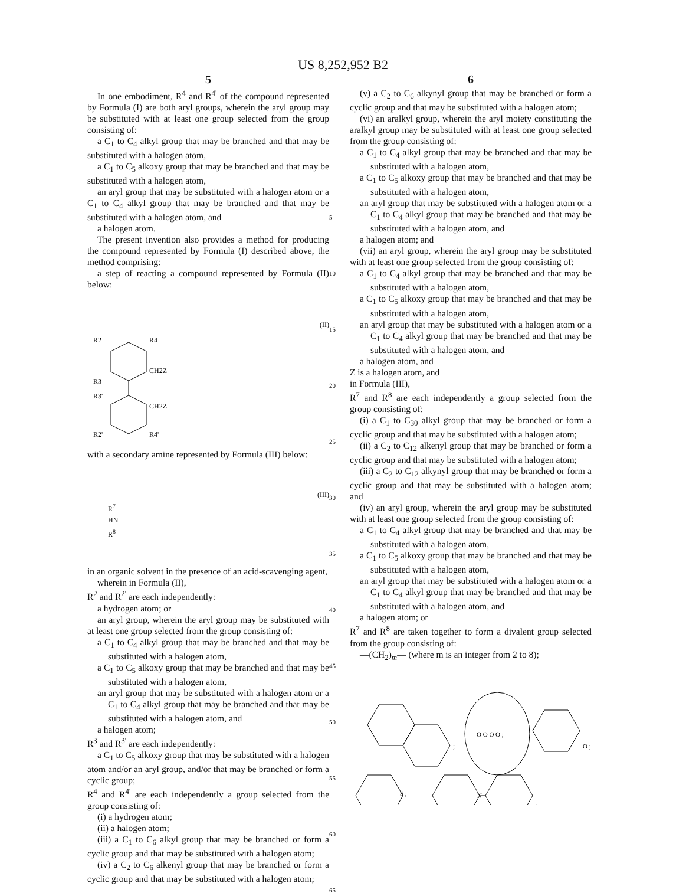US 8,252,952 B2
5
In one embodiment, R<sup>4</sup> and R<sup>4'</sup> of the compound represented by Formula (I) are both aryl groups, wherein the aryl group may be substituted with at least one group selected from the group consisting of:
a C<sub>1</sub> to C<sub>4</sub> alkyl group that may be branched and that may be substituted with a halogen atom,
a C<sub>1</sub> to C<sub>5</sub> alkoxy group that may be branched and that may be substituted with a halogen atom,
an aryl group that may be substituted with a halogen atom or a C<sub>1</sub> to C<sub>4</sub> alkyl group that may be branched and that may be substituted with a halogen atom, and
a halogen atom.
The present invention also provides a method for producing the compound represented by Formula (I) described above, the method comprising:
a step of reacting a compound represented by Formula (II) below:
(II)
R2
R4
CH2Z
R3
R3'
CH2Z
R2'
R4'
with a secondary amine represented by Formula (III) below:
(III)
R<sup>7</sup>
HN
R<sup>8</sup>
in an organic solvent in the presence of an acid-scavenging agent,
wherein in Formula (II),
R<sup>2</sup> and R<sup>2'</sup> are each independently:
a hydrogen atom; or
an aryl group, wherein the aryl group may be substituted with at least one group selected from the group consisting of:
a C<sub>1</sub> to C<sub>4</sub> alkyl group that may be branched and that may be substituted with a halogen atom,
a C<sub>1</sub> to C<sub>5</sub> alkoxy group that may be branched and that may be substituted with a halogen atom,
an aryl group that may be substituted with a halogen atom or a C<sub>1</sub> to C<sub>4</sub> alkyl group that may be branched and that may be substituted with a halogen atom, and
a halogen atom;
R<sup>3</sup> and R<sup>3'</sup> are each independently:
a C<sub>1</sub> to C<sub>5</sub> alkoxy group that may be substituted with a halogen atom and/or an aryl group, and/or that may be branched or form a cyclic group;
R<sup>4</sup> and R<sup>4'</sup> are each independently a group selected from the group consisting of:
(i) a hydrogen atom;
(ii) a halogen atom;
(iii) a C<sub>1</sub> to C<sub>6</sub> alkyl group that may be branched or form a cyclic group and that may be substituted with a halogen atom;
(iv) a C<sub>2</sub> to C<sub>6</sub> alkenyl group that may be branched or form a cyclic group and that may be substituted with a halogen atom;
5
10
15
20
25
30
35
40
45
50
55
60
65
6
(v) a C<sub>2</sub> to C<sub>6</sub> alkynyl group that may be branched or form a cyclic group and that may be substituted with a halogen atom;
(vi) an aralkyl group, wherein the aryl moiety constituting the aralkyl group may be substituted with at least one group selected from the group consisting of:
a C<sub>1</sub> to C<sub>4</sub> alkyl group that may be branched and that may be substituted with a halogen atom,
a C<sub>1</sub> to C<sub>5</sub> alkoxy group that may be branched and that may be substituted with a halogen atom,
an aryl group that may be substituted with a halogen atom or a C<sub>1</sub> to C<sub>4</sub> alkyl group that may be branched and that may be substituted with a halogen atom, and
a halogen atom; and
(vii) an aryl group, wherein the aryl group may be substituted with at least one group selected from the group consisting of:
a C<sub>1</sub> to C<sub>4</sub> alkyl group that may be branched and that may be substituted with a halogen atom,
a C<sub>1</sub> to C<sub>5</sub> alkoxy group that may be branched and that may be substituted with a halogen atom,
an aryl group that may be substituted with a halogen atom or a C<sub>1</sub> to C<sub>4</sub> alkyl group that may be branched and that may be substituted with a halogen atom, and
a halogen atom, and
Z is a halogen atom, and
in Formula (III),
R<sup>7</sup> and R<sup>8</sup> are each independently a group selected from the group consisting of:
(i) a C<sub>1</sub> to C<sub>30</sub> alkyl group that may be branched or form a cyclic group and that may be substituted with a halogen atom;
(ii) a C<sub>2</sub> to C<sub>12</sub> alkenyl group that may be branched or form a cyclic group and that may be substituted with a halogen atom;
(iii) a C<sub>2</sub> to C<sub>12</sub> alkynyl group that may be branched or form a cyclic group and that may be substituted with a halogen atom; and
(iv) an aryl group, wherein the aryl group may be substituted with at least one group selected from the group consisting of:
a C<sub>1</sub> to C<sub>4</sub> alkyl group that may be branched and that may be substituted with a halogen atom,
a C<sub>1</sub> to C<sub>5</sub> alkoxy group that may be branched and that may be substituted with a halogen atom,
an aryl group that may be substituted with a halogen atom or a C<sub>1</sub> to C<sub>4</sub> alkyl group that may be branched and that may be substituted with a halogen atom, and
a halogen atom; or
R<sup>7</sup> and R<sup>8</sup> are taken together to form a divalent group selected from the group consisting of:
—(CH<sub>2</sub>)<sub>m</sub>— (where m is an integer from 2 to 8);
;
O ;
O O O O ;
S ;
N
;